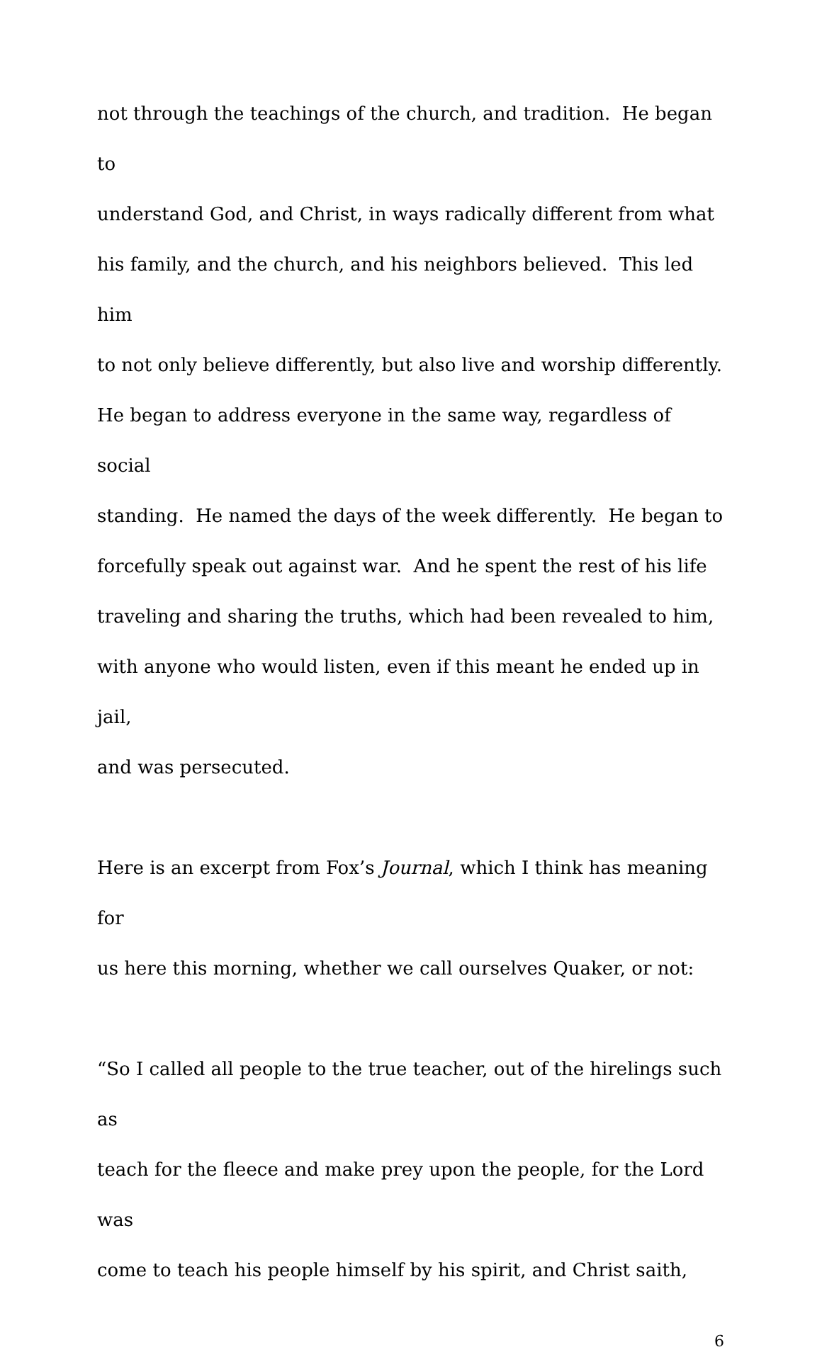not through the teachings of the church, and tradition. He began to
understand God, and Christ, in ways radically different from what
his family, and the church, and his neighbors believed. This led him
to not only believe differently, but also live and worship differently.
He began to address everyone in the same way, regardless of social
standing. He named the days of the week differently. He began to
forcefully speak out against war. And he spent the rest of his life
traveling and sharing the truths, which had been revealed to him,
with anyone who would listen, even if this meant he ended up in jail,
and was persecuted.
Here is an excerpt from Fox’s Journal, which I think has meaning for
us here this morning, whether we call ourselves Quaker, or not:
“So I called all people to the true teacher, out of the hirelings such as
teach for the fleece and make prey upon the people, for the Lord was
come to teach his people himself by his spirit, and Christ saith,
6